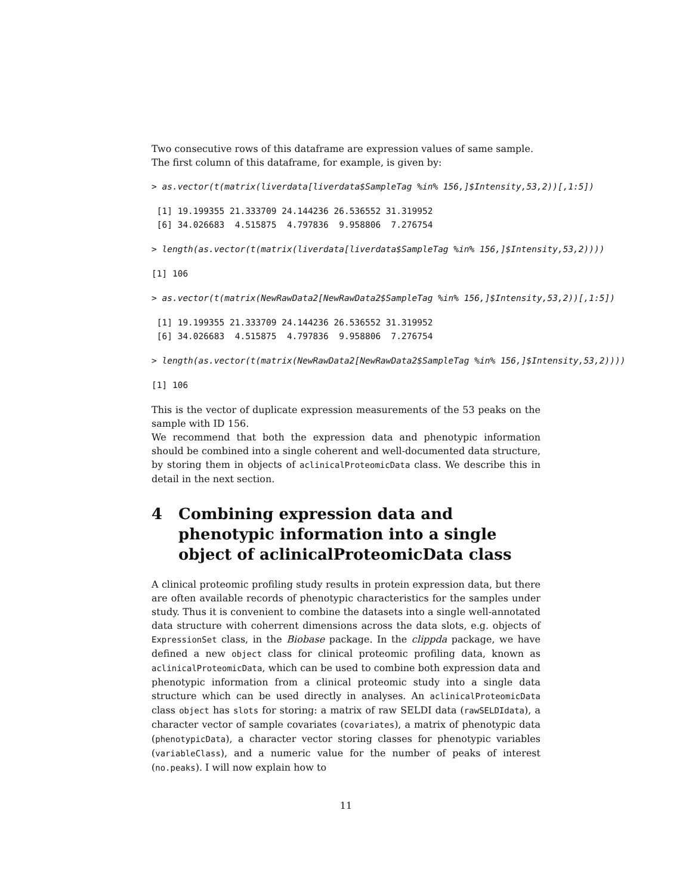Two consecutive rows of this dataframe are expression values of same sample.
The first column of this dataframe, for example, is given by:
> as.vector(t(matrix(liverdata[liverdata$SampleTag %in% 156,]$Intensity,53,2))[,1:5])
 [1] 19.199355 21.333709 24.144236 26.536552 31.319952
 [6] 34.026683  4.515875  4.797836  9.958806  7.276754
> length(as.vector(t(matrix(liverdata[liverdata$SampleTag %in% 156,]$Intensity,53,2))))
[1] 106
> as.vector(t(matrix(NewRawData2[NewRawData2$SampleTag %in% 156,]$Intensity,53,2))[,1:5])
 [1] 19.199355 21.333709 24.144236 26.536552 31.319952
 [6] 34.026683  4.515875  4.797836  9.958806  7.276754
> length(as.vector(t(matrix(NewRawData2[NewRawData2$SampleTag %in% 156,]$Intensity,53,2))))
[1] 106
This is the vector of duplicate expression measurements of the 53 peaks on the sample with ID 156.
We recommend that both the expression data and phenotypic information should be combined into a single coherent and well-documented data structure, by storing them in objects of aclinicalProteomicData class. We describe this in detail in the next section.
4 Combining expression data and phenotypic information into a single object of aclinicalProteomicData class
A clinical proteomic profiling study results in protein expression data, but there are often available records of phenotypic characteristics for the samples under study. Thus it is convenient to combine the datasets into a single well-annotated data structure with coherrent dimensions across the data slots, e.g. objects of ExpressionSet class, in the Biobase package. In the clippda package, we have defined a new object class for clinical proteomic profiling data, known as aclinicalProteomicData, which can be used to combine both expression data and phenotypic information from a clinical proteomic study into a single data structure which can be used directly in analyses. An aclinicalProteomicData class object has slots for storing: a matrix of raw SELDI data (rawSELDIdata), a character vector of sample covariates (covariates), a matrix of phenotypic data (phenotypicData), a character vector storing classes for phenotypic variables (variableClass), and a numeric value for the number of peaks of interest (no.peaks). I will now explain how to
11